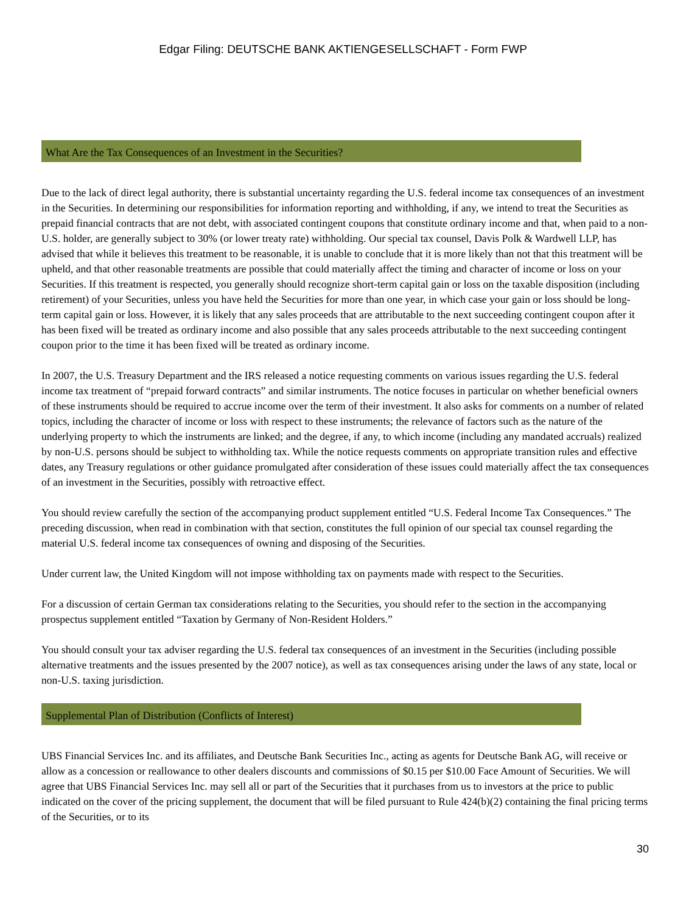Edgar Filing: DEUTSCHE BANK AKTIENGESELLSCHAFT - Form FWP
What Are the Tax Consequences of an Investment in the Securities?
Due to the lack of direct legal authority, there is substantial uncertainty regarding the U.S. federal income tax consequences of an investment in the Securities. In determining our responsibilities for information reporting and withholding, if any, we intend to treat the Securities as prepaid financial contracts that are not debt, with associated contingent coupons that constitute ordinary income and that, when paid to a non-U.S. holder, are generally subject to 30% (or lower treaty rate) withholding. Our special tax counsel, Davis Polk & Wardwell LLP, has advised that while it believes this treatment to be reasonable, it is unable to conclude that it is more likely than not that this treatment will be upheld, and that other reasonable treatments are possible that could materially affect the timing and character of income or loss on your Securities. If this treatment is respected, you generally should recognize short-term capital gain or loss on the taxable disposition (including retirement) of your Securities, unless you have held the Securities for more than one year, in which case your gain or loss should be long-term capital gain or loss. However, it is likely that any sales proceeds that are attributable to the next succeeding contingent coupon after it has been fixed will be treated as ordinary income and also possible that any sales proceeds attributable to the next succeeding contingent coupon prior to the time it has been fixed will be treated as ordinary income.
In 2007, the U.S. Treasury Department and the IRS released a notice requesting comments on various issues regarding the U.S. federal income tax treatment of “prepaid forward contracts” and similar instruments. The notice focuses in particular on whether beneficial owners of these instruments should be required to accrue income over the term of their investment. It also asks for comments on a number of related topics, including the character of income or loss with respect to these instruments; the relevance of factors such as the nature of the underlying property to which the instruments are linked; and the degree, if any, to which income (including any mandated accruals) realized by non-U.S. persons should be subject to withholding tax. While the notice requests comments on appropriate transition rules and effective dates, any Treasury regulations or other guidance promulgated after consideration of these issues could materially affect the tax consequences of an investment in the Securities, possibly with retroactive effect.
You should review carefully the section of the accompanying product supplement entitled “U.S. Federal Income Tax Consequences.” The preceding discussion, when read in combination with that section, constitutes the full opinion of our special tax counsel regarding the material U.S. federal income tax consequences of owning and disposing of the Securities.
Under current law, the United Kingdom will not impose withholding tax on payments made with respect to the Securities.
For a discussion of certain German tax considerations relating to the Securities, you should refer to the section in the accompanying prospectus supplement entitled “Taxation by Germany of Non-Resident Holders.”
You should consult your tax adviser regarding the U.S. federal tax consequences of an investment in the Securities (including possible alternative treatments and the issues presented by the 2007 notice), as well as tax consequences arising under the laws of any state, local or non-U.S. taxing jurisdiction.
Supplemental Plan of Distribution (Conflicts of Interest)
UBS Financial Services Inc. and its affiliates, and Deutsche Bank Securities Inc., acting as agents for Deutsche Bank AG, will receive or allow as a concession or reallowance to other dealers discounts and commissions of $0.15 per $10.00 Face Amount of Securities. We will agree that UBS Financial Services Inc. may sell all or part of the Securities that it purchases from us to investors at the price to public indicated on the cover of the pricing supplement, the document that will be filed pursuant to Rule 424(b)(2) containing the final pricing terms of the Securities, or to its
30